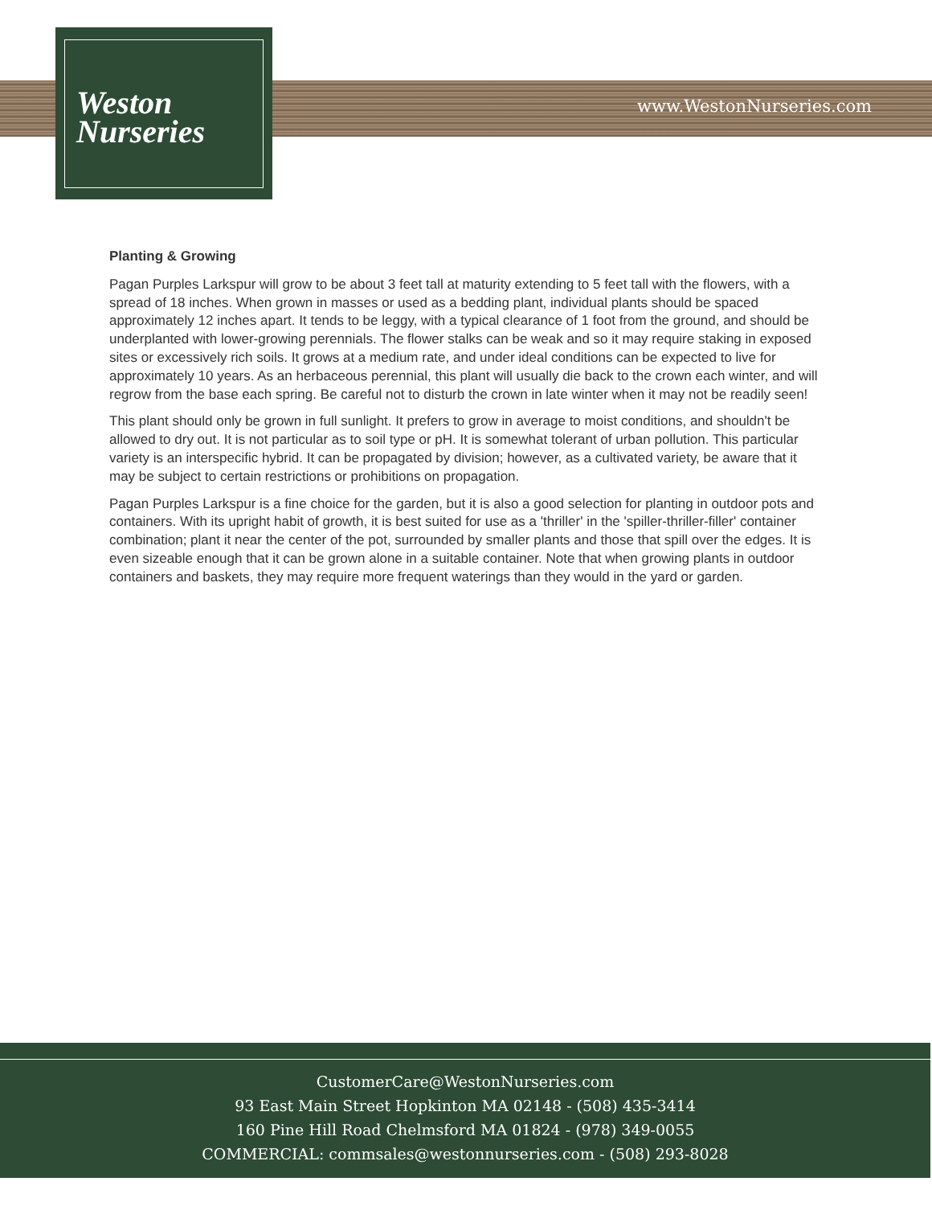Weston
Nurseries
www.WestonNurseries.com
Planting & Growing
Pagan Purples Larkspur will grow to be about 3 feet tall at maturity extending to 5 feet tall with the flowers, with a spread of 18 inches. When grown in masses or used as a bedding plant, individual plants should be spaced approximately 12 inches apart. It tends to be leggy, with a typical clearance of 1 foot from the ground, and should be underplanted with lower-growing perennials. The flower stalks can be weak and so it may require staking in exposed sites or excessively rich soils. It grows at a medium rate, and under ideal conditions can be expected to live for approximately 10 years. As an herbaceous perennial, this plant will usually die back to the crown each winter, and will regrow from the base each spring. Be careful not to disturb the crown in late winter when it may not be readily seen!
This plant should only be grown in full sunlight. It prefers to grow in average to moist conditions, and shouldn't be allowed to dry out. It is not particular as to soil type or pH. It is somewhat tolerant of urban pollution. This particular variety is an interspecific hybrid. It can be propagated by division; however, as a cultivated variety, be aware that it may be subject to certain restrictions or prohibitions on propagation.
Pagan Purples Larkspur is a fine choice for the garden, but it is also a good selection for planting in outdoor pots and containers. With its upright habit of growth, it is best suited for use as a 'thriller' in the 'spiller-thriller-filler' container combination; plant it near the center of the pot, surrounded by smaller plants and those that spill over the edges. It is even sizeable enough that it can be grown alone in a suitable container. Note that when growing plants in outdoor containers and baskets, they may require more frequent waterings than they would in the yard or garden.
CustomerCare@WestonNurseries.com
93 East Main Street Hopkinton MA 02148 - (508) 435-3414
160 Pine Hill Road Chelmsford MA 01824 - (978) 349-0055
COMMERCIAL: commsales@westonnurseries.com - (508) 293-8028